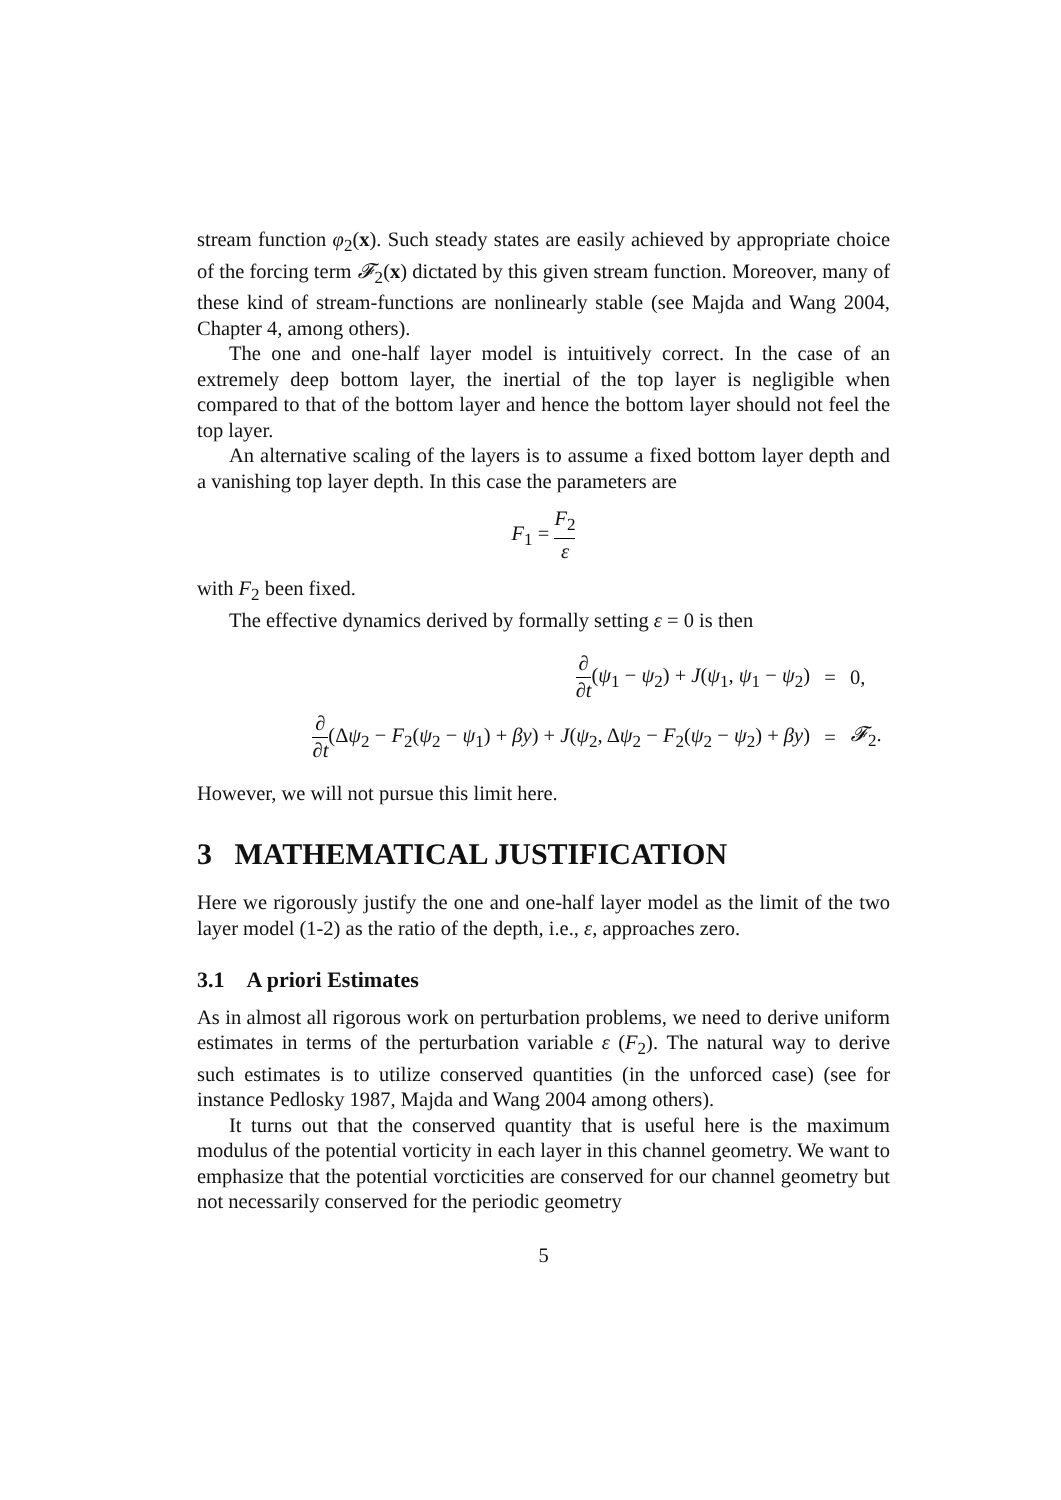stream function φ<sub>2</sub>(x). Such steady states are easily achieved by appropriate choice of the forcing term 𝓕<sub>2</sub>(x) dictated by this given stream function. Moreover, many of these kind of stream-functions are nonlinearly stable (see Majda and Wang 2004, Chapter 4, among others).
The one and one-half layer model is intuitively correct. In the case of an extremely deep bottom layer, the inertial of the top layer is negligible when compared to that of the bottom layer and hence the bottom layer should not feel the top layer.
An alternative scaling of the layers is to assume a fixed bottom layer depth and a vanishing top layer depth. In this case the parameters are
F<sub>1</sub> = F<sub>2</sub> ε
with F<sub>2</sub> been fixed.
The effective dynamics derived by formally setting ε = 0 is then
| ∂ ∂ t ( ψ<sub>1</sub> − ψ<sub>2</sub>) + J ( ψ<sub>1</sub>, ψ<sub>1</sub> − ψ<sub>2</sub>) | = | 0, |
| ∂ ∂ t (Δ ψ<sub>2</sub> − F<sub>2</sub>( ψ<sub>2</sub> − ψ<sub>1</sub>) + βy ) + J ( ψ<sub>2</sub>, Δ ψ<sub>2</sub> − F<sub>2</sub>( ψ<sub>2</sub> − ψ<sub>2</sub>) + βy ) | = | 𝓕<sub>2</sub>. |
However, we will not pursue this limit here.
3 MATHEMATICAL JUSTIFICATION
Here we rigorously justify the one and one-half layer model as the limit of the two layer model (1-2) as the ratio of the depth, i.e., ε, approaches zero.
3.1 A priori Estimates
As in almost all rigorous work on perturbation problems, we need to derive uniform estimates in terms of the perturbation variable ε (F<sub>2</sub>). The natural way to derive such estimates is to utilize conserved quantities (in the unforced case) (see for instance Pedlosky 1987, Majda and Wang 2004 among others).
It turns out that the conserved quantity that is useful here is the maximum modulus of the potential vorticity in each layer in this channel geometry. We want to emphasize that the potential vorcticities are conserved for our channel geometry but not necessarily conserved for the periodic geometry
5